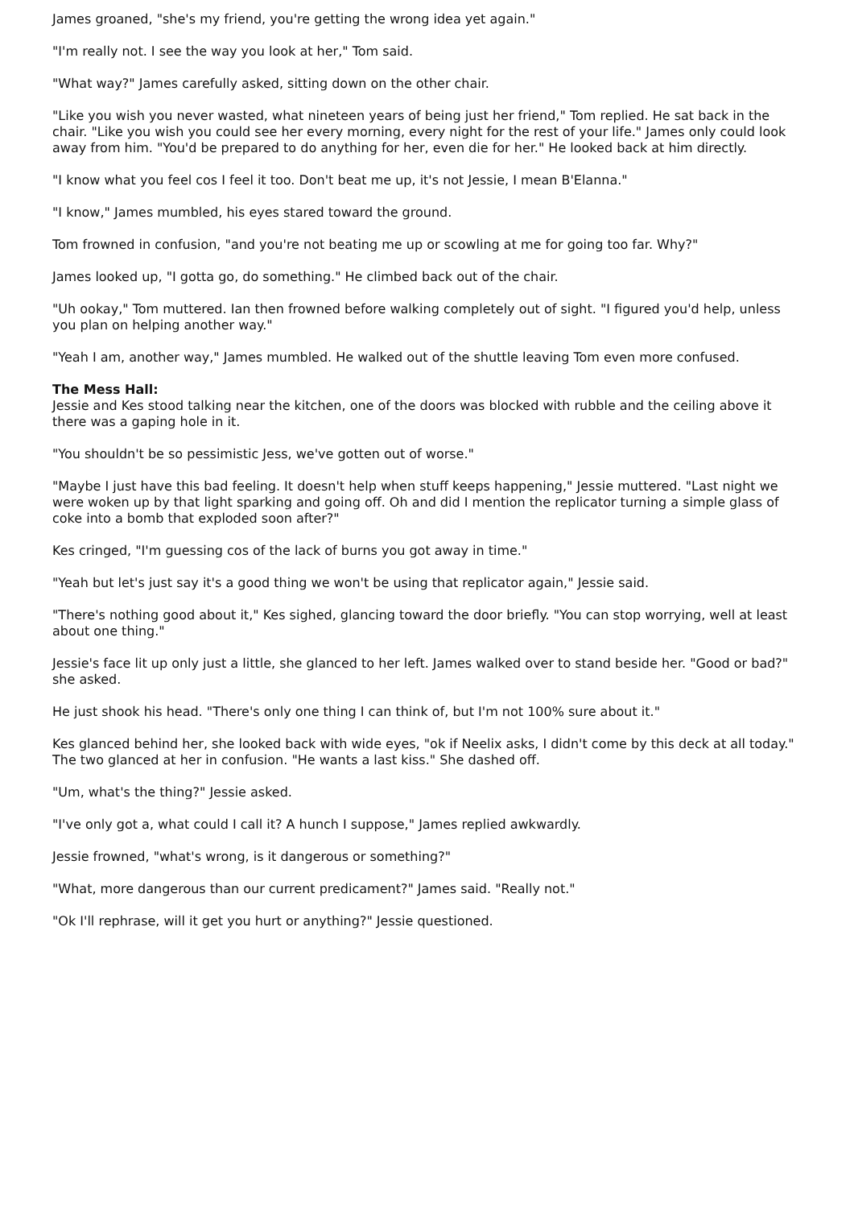James groaned, "she's my friend, you're getting the wrong idea yet again."
"I'm really not. I see the way you look at her," Tom said.
"What way?" James carefully asked, sitting down on the other chair.
"Like you wish you never wasted, what nineteen years of being just her friend," Tom replied. He sat back in the chair. "Like you wish you could see her every morning, every night for the rest of your life." James only could look away from him. "You'd be prepared to do anything for her, even die for her." He looked back at him directly.
"I know what you feel cos I feel it too. Don't beat me up, it's not Jessie, I mean B'Elanna."
"I know," James mumbled, his eyes stared toward the ground.
Tom frowned in confusion, "and you're not beating me up or scowling at me for going too far. Why?"
James looked up, "I gotta go, do something." He climbed back out of the chair.
"Uh ookay," Tom muttered. Ian then frowned before walking completely out of sight. "I figured you'd help, unless you plan on helping another way."
"Yeah I am, another way," James mumbled. He walked out of the shuttle leaving Tom even more confused.
The Mess Hall:
Jessie and Kes stood talking near the kitchen, one of the doors was blocked with rubble and the ceiling above it there was a gaping hole in it.
"You shouldn't be so pessimistic Jess, we've gotten out of worse."
"Maybe I just have this bad feeling. It doesn't help when stuff keeps happening," Jessie muttered. "Last night we were woken up by that light sparking and going off. Oh and did I mention the replicator turning a simple glass of coke into a bomb that exploded soon after?"
Kes cringed, "I'm guessing cos of the lack of burns you got away in time."
"Yeah but let's just say it's a good thing we won't be using that replicator again," Jessie said.
"There's nothing good about it," Kes sighed, glancing toward the door briefly. "You can stop worrying, well at least about one thing."
Jessie's face lit up only just a little, she glanced to her left. James walked over to stand beside her. "Good or bad?" she asked.
He just shook his head. "There's only one thing I can think of, but I'm not 100% sure about it."
Kes glanced behind her, she looked back with wide eyes, "ok if Neelix asks, I didn't come by this deck at all today." The two glanced at her in confusion. "He wants a last kiss." She dashed off.
"Um, what's the thing?" Jessie asked.
"I've only got a, what could I call it? A hunch I suppose," James replied awkwardly.
Jessie frowned, "what's wrong, is it dangerous or something?"
"What, more dangerous than our current predicament?" James said. "Really not."
"Ok I'll rephrase, will it get you hurt or anything?" Jessie questioned.